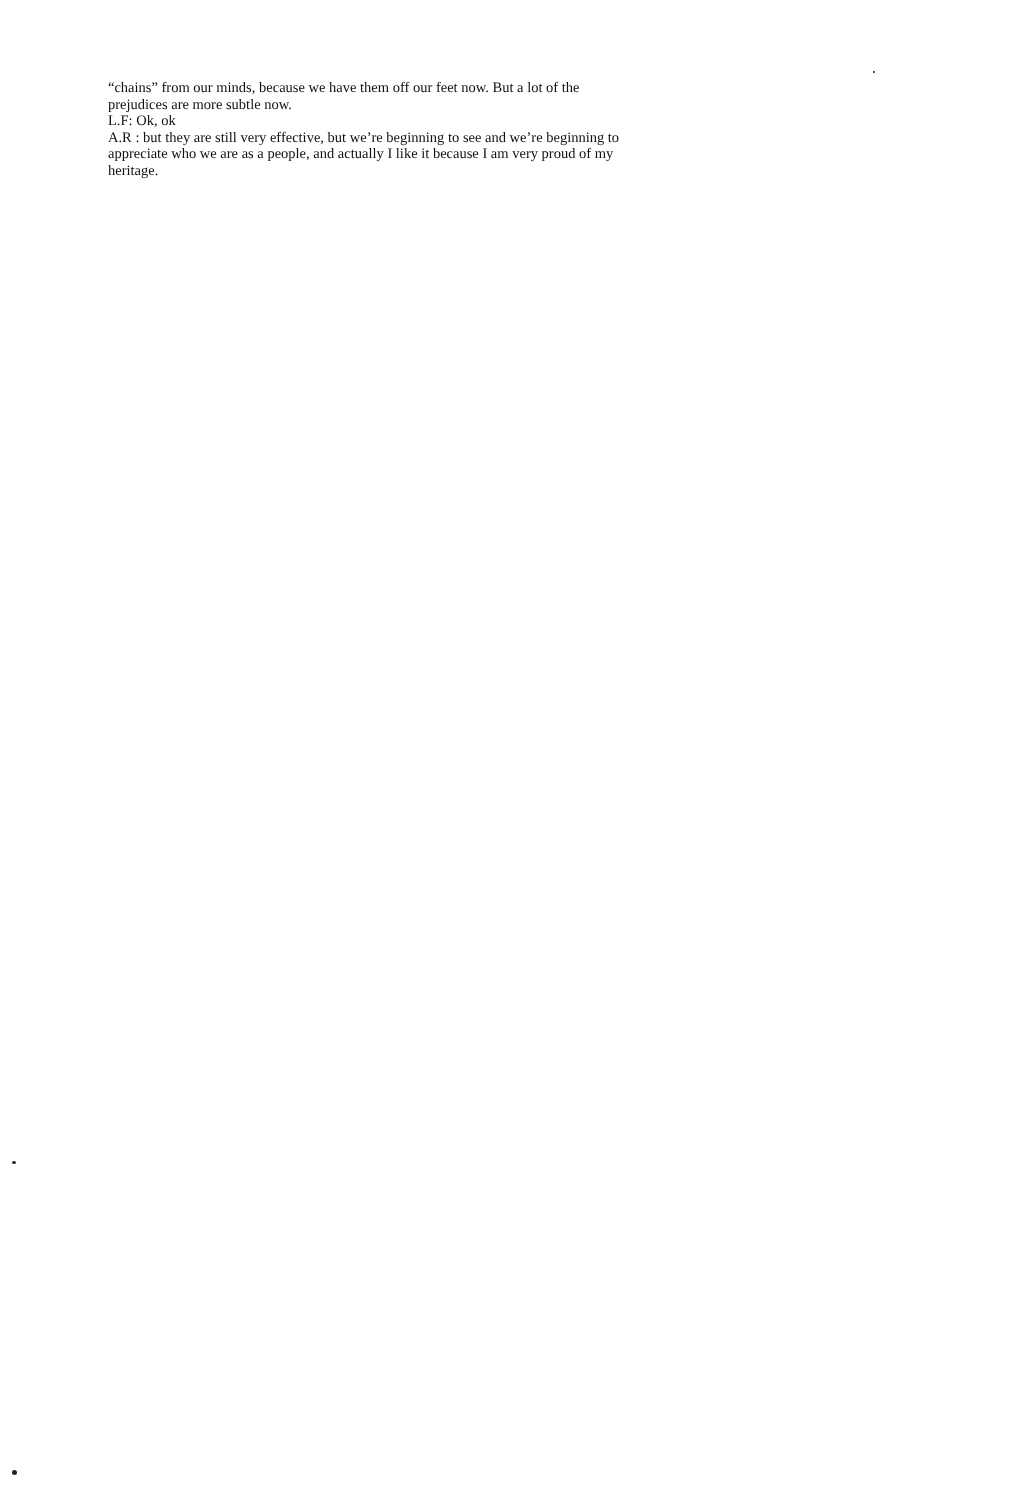“chains” from our minds, because we have them off our feet now. But a lot of the prejudices are more subtle now.
L.F: Ok, ok
A.R : but they are still very effective, but we’re beginning to see and we’re beginning to appreciate who we are as a people, and actually I like it because I am very proud of my heritage.